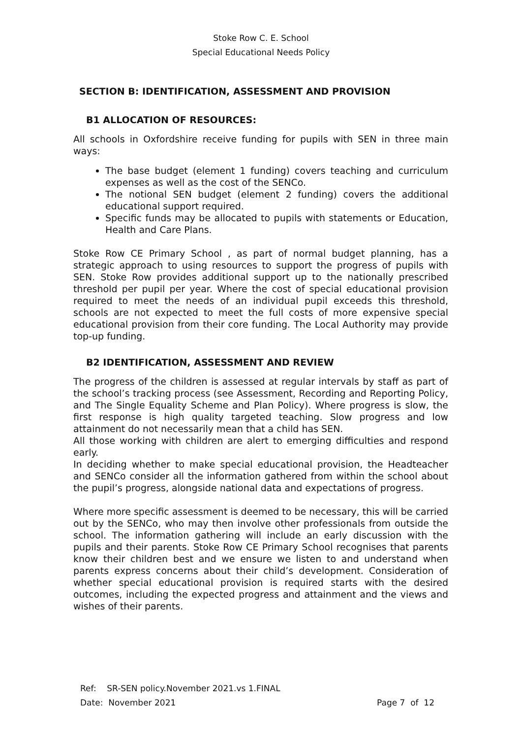Stoke Row C. E. School
Special Educational Needs Policy
SECTION B: IDENTIFICATION, ASSESSMENT AND PROVISION
B1 ALLOCATION OF RESOURCES:
All schools in Oxfordshire receive funding for pupils with SEN in three main ways:
The base budget (element 1 funding) covers teaching and curriculum expenses as well as the cost of the SENCo.
The notional SEN budget (element 2 funding) covers the additional educational support required.
Specific funds may be allocated to pupils with statements or Education, Health and Care Plans.
Stoke Row CE Primary School , as part of normal budget planning, has a strategic approach to using resources to support the progress of pupils with SEN. Stoke Row provides additional support up to the nationally prescribed threshold per pupil per year. Where the cost of special educational provision required to meet the needs of an individual pupil exceeds this threshold, schools are not expected to meet the full costs of more expensive special educational provision from their core funding. The Local Authority may provide top-up funding.
B2 IDENTIFICATION, ASSESSMENT AND REVIEW
The progress of the children is assessed at regular intervals by staff as part of the school’s tracking process (see Assessment, Recording and Reporting Policy, and The Single Equality Scheme and Plan Policy). Where progress is slow, the first response is high quality targeted teaching. Slow progress and low attainment do not necessarily mean that a child has SEN.
All those working with children are alert to emerging difficulties and respond early.
In deciding whether to make special educational provision, the Headteacher and SENCo consider all the information gathered from within the school about the pupil’s progress, alongside national data and expectations of progress.
Where more specific assessment is deemed to be necessary, this will be carried out by the SENCo, who may then involve other professionals from outside the school. The information gathering will include an early discussion with the pupils and their parents. Stoke Row CE Primary School recognises that parents know their children best and we ensure we listen to and understand when parents express concerns about their child’s development. Consideration of whether special educational provision is required starts with the desired outcomes, including the expected progress and attainment and the views and wishes of their parents.
Ref: SR-SEN policy.November 2021.vs 1.FINAL
Date: November 2021 Page 7 of 12